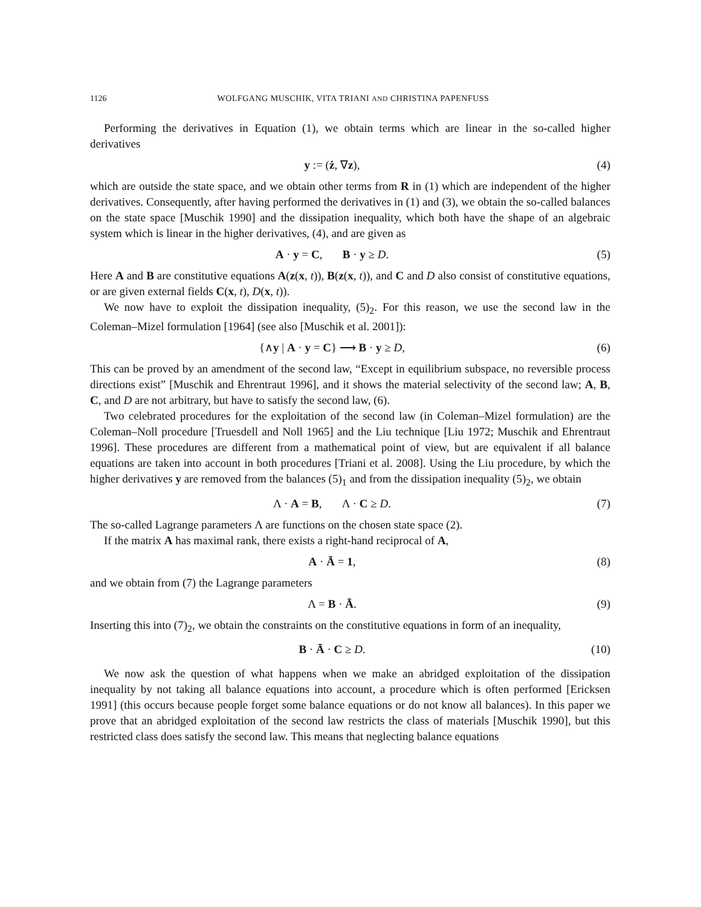1126 WOLFGANG MUSCHIK, VITA TRIANI AND CHRISTINA PAPENFUSS
Performing the derivatives in Equation (1), we obtain terms which are linear in the so-called higher derivatives
y := (ż, ∇z), (4)
which are outside the state space, and we obtain other terms from R in (1) which are independent of the higher derivatives. Consequently, after having performed the derivatives in (1) and (3), we obtain the so-called balances on the state space [Muschik 1990] and the dissipation inequality, which both have the shape of an algebraic system which is linear in the higher derivatives, (4), and are given as
A · y = C, B · y ≥ D. (5)
Here A and B are constitutive equations A(z(x, t)), B(z(x, t)), and C and D also consist of constitutive equations, or are given external fields C(x, t), D(x, t)).
We now have to exploit the dissipation inequality, (5)<sub>2</sub>. For this reason, we use the second law in the Coleman–Mizel formulation [1964] (see also [Muschik et al. 2001]):
{∧y | A · y = C} ⟶ B · y ≥ D, (6)
This can be proved by an amendment of the second law, “Except in equilibrium subspace, no reversible process directions exist” [Muschik and Ehrentraut 1996], and it shows the material selectivity of the second law; A, B, C, and D are not arbitrary, but have to satisfy the second law, (6).
Two celebrated procedures for the exploitation of the second law (in Coleman–Mizel formulation) are the Coleman–Noll procedure [Truesdell and Noll 1965] and the Liu technique [Liu 1972; Muschik and Ehrentraut 1996]. These procedures are different from a mathematical point of view, but are equivalent if all balance equations are taken into account in both procedures [Triani et al. 2008]. Using the Liu procedure, by which the higher derivatives y are removed from the balances (5)<sub>1</sub> and from the dissipation inequality (5)<sub>2</sub>, we obtain
Λ · A = B, Λ · C ≥ D. (7)
The so-called Lagrange parameters Λ are functions on the chosen state space (2).
If the matrix A has maximal rank, there exists a right-hand reciprocal of A,
A · Ā = 1, (8)
and we obtain from (7) the Lagrange parameters
Λ = B · Ā. (9)
Inserting this into (7)<sub>2</sub>, we obtain the constraints on the constitutive equations in form of an inequality,
B · Ā · C ≥ D. (10)
We now ask the question of what happens when we make an abridged exploitation of the dissipation inequality by not taking all balance equations into account, a procedure which is often performed [Ericksen 1991] (this occurs because people forget some balance equations or do not know all balances). In this paper we prove that an abridged exploitation of the second law restricts the class of materials [Muschik 1990], but this restricted class does satisfy the second law. This means that neglecting balance equations